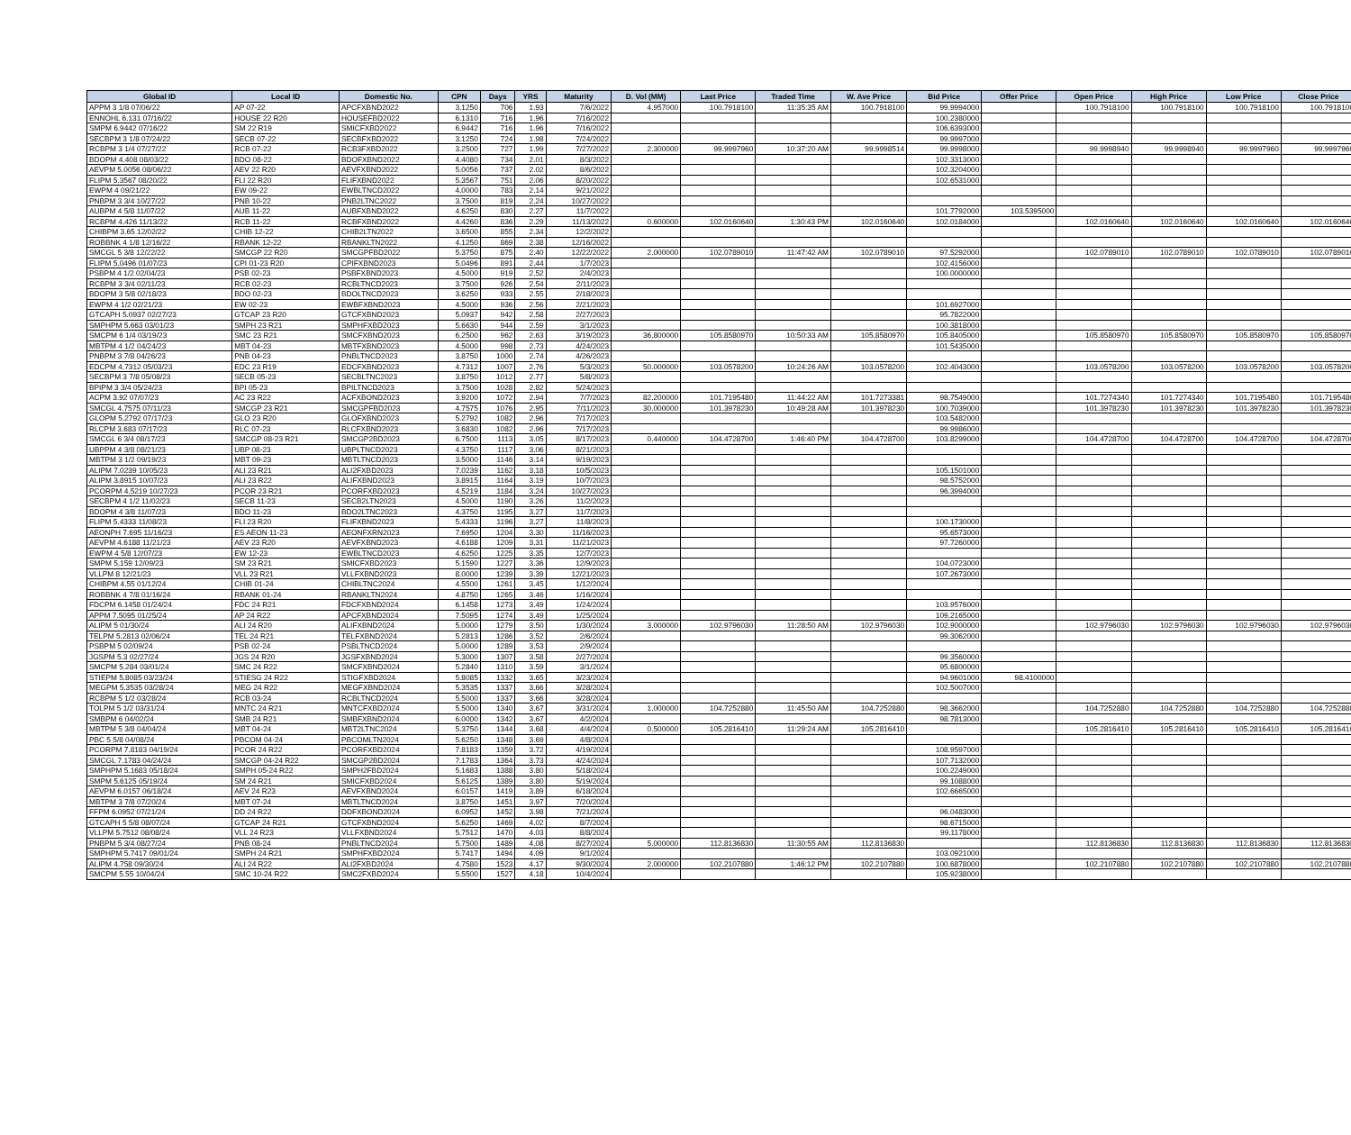| Global ID | Local ID | Domestic No. | CPN | Days | YRS | Maturity | D. Vol (MM) | Last Price | Traded Time | W. Ave Price | Bid Price | Offer Price | Open Price | High Price | Low Price | Close Price |
| --- | --- | --- | --- | --- | --- | --- | --- | --- | --- | --- | --- | --- | --- | --- | --- | --- |
| APPM 3 1/8 07/06/22 | AP 07-22 | APCFXBND2022 | 3.1250 | 706 | 1.93 | 7/6/2022 | 4.957000 | 100.7918100 | 11:35:35 AM | 100.7918100 | 99.9994000 | | 100.7918100 | 100.7918100 | 100.7918100 | 100.7918100 |
| ENNOHL 6.131 07/16/22 | HOUSE 22 R20 | HOUSEFBD2022 | 6.1310 | 716 | 1.96 | 7/16/2022 | | | | | 100.2380000 | | | | | |
| SMPM 6.9442 07/16/22 | SM 22 R19 | SMICFXBD2022 | 6.9442 | 716 | 1.96 | 7/16/2022 | | | | | 106.6393000 | | | | | |
| SECBPM 3 1/8 07/24/22 | SECB 07-22 | SECBFXBD2022 | 3.1250 | 724 | 1.98 | 7/24/2022 | | | | | 99.9997000 | | | | | |
| RCBPM 3 1/4 07/27/22 | RCB 07-22 | RCB3FXBD2022 | 3.2500 | 727 | 1.99 | 7/27/2022 | 2.300000 | 99.9997960 | 10:37:20 AM | 99.9998514 | 99.9998000 | | 99.9998940 | 99.9998940 | 99.9997960 | 99.9997960 |
| BDOPM 4.408 08/03/22 | BDO 08-22 | BDOFXBND2022 | 4.4080 | 734 | 2.01 | 8/3/2022 | | | | | 102.3313000 | | | | | |
| AEVPM 5.0056 08/06/22 | AEV 22 R20 | AEVFXBND2022 | 5.0056 | 737 | 2.02 | 8/6/2022 | | | | | 102.3204000 | | | | | |
| FLIPM 5.3567 08/20/22 | FLI 22 R20 | FLIFXBND2022 | 5.3567 | 751 | 2.06 | 8/20/2022 | | | | | 102.6531000 | | | | | |
| EWPM 4 09/21/22 | EW 09-22 | EWBLTNCD2022 | 4.0000 | 783 | 2.14 | 9/21/2022 | | | | | | | | | | |
| PNBPM 3 3/4 10/27/22 | PNB 10-22 | PNB2LTNC2022 | 3.7500 | 819 | 2.24 | 10/27/2022 | | | | | | | | | | |
| AUBPM 4 5/8 11/07/22 | AUB 11-22 | AUBFXBND2022 | 4.6250 | 830 | 2.27 | 11/7/2022 | | | | | 101.7792000 | 103.5395000 | | | | |
| RCBPM 4.426 11/13/22 | RCB 11-22 | RCBFXBND2022 | 4.4260 | 836 | 2.29 | 11/13/2022 | 0.600000 | 102.0160640 | 1:30:43 PM | 102.0160640 | 102.0184000 | | 102.0160640 | 102.0160640 | 102.0160640 | 102.0160640 |
| CHIBPM 3.65 12/02/22 | CHIB 12-22 | CHIB2LTN2022 | 3.6500 | 855 | 2.34 | 12/2/2022 | | | | | | | | | | |
| ROBBNK 4 1/8 12/16/22 | RBANK 12-22 | RBANKLTN2022 | 4.1250 | 869 | 2.38 | 12/16/2022 | | | | | | | | | | |
| SMCGL 5 3/8 12/22/22 | SMCGP 22 R20 | SMCGPFBD2022 | 5.3750 | 875 | 2.40 | 12/22/2022 | 2.000000 | 102.0789010 | 11:47:42 AM | 102.0789010 | 97.5292000 | | 102.0789010 | 102.0789010 | 102.0789010 | 102.0789010 |
| FLIPM 5.0496 01/07/23 | CPI 01-23 R20 | CPIFXBND2023 | 5.0496 | 891 | 2.44 | 1/7/2023 | | | | | 102.4156000 | | | | | |
| PSBPM 4 1/2 02/04/23 | PSB 02-23 | PSBFXBND2023 | 4.5000 | 919 | 2.52 | 2/4/2023 | | | | | 100.0000000 | | | | | |
| RCBPM 3 3/4 02/11/23 | RCB 02-23 | RCBLTNCD2023 | 3.7500 | 926 | 2.54 | 2/11/2023 | | | | | | | | | | |
| BDOPM 3 5/8 02/18/23 | BDO 02-23 | BDOLTNCD2023 | 3.6250 | 933 | 2.55 | 2/18/2023 | | | | | | | | | | |
| EWPM 4 1/2 02/21/23 | EW 02-23 | EWBFXBND2023 | 4.5000 | 936 | 2.56 | 2/21/2023 | | | | | 101.6927000 | | | | | |
| GTCAPH 5.0937 02/27/23 | GTCAP 23 R20 | GTCFXBND2023 | 5.0937 | 942 | 2.58 | 2/27/2023 | | | | | 95.7822000 | | | | | |
| SMPHPM 5.663 03/01/23 | SMPH 23 R21 | SMPHFXBD2023 | 5.6630 | 944 | 2.59 | 3/1/2023 | | | | | 100.3818000 | | | | | |
| SMCPM 6 1/4 03/19/23 | SMC 23 R21 | SMCFXBND2023 | 6.2500 | 962 | 2.63 | 3/19/2023 | 36.800000 | 105.8580970 | 10:50:33 AM | 105.8580970 | 105.8405000 | | 105.8580970 | 105.8580970 | 105.8580970 | 105.8580970 |
| MBTPM 4 1/2 04/24/23 | MBT 04-23 | MBTFXBND2023 | 4.5000 | 998 | 2.73 | 4/24/2023 | | | | | 101.5435000 | | | | | |
| PNBPM 3 7/8 04/26/23 | PNB 04-23 | PNBLTNCD2023 | 3.8750 | 1000 | 2.74 | 4/26/2023 | | | | | | | | | | |
| EDCPM 4.7312 05/03/23 | EDC 23 R19 | EDCFXBND2023 | 4.7312 | 1007 | 2.76 | 5/3/2023 | 50.000000 | 103.0578200 | 10:24:26 AM | 103.0578200 | 102.4043000 | | 103.0578200 | 103.0578200 | 103.0578200 | 103.0578200 |
| SECBPM 3 7/8 05/08/23 | SECB 05-23 | SECBLTNC2023 | 3.8750 | 1012 | 2.77 | 5/8/2023 | | | | | | | | | | |
| BPIPM 3 3/4 05/24/23 | BPI 05-23 | BPILTNCD2023 | 3.7500 | 1028 | 2.82 | 5/24/2023 | | | | | | | | | | |
| ACPM 3.92 07/07/23 | AC 23 R22 | ACFXBOND2023 | 3.9200 | 1072 | 2.94 | 7/7/2023 | 82.200000 | 101.7195480 | 11:44:22 AM | 101.7273381 | 98.7549000 | | 101.7274340 | 101.7274340 | 101.7195480 | 101.7195480 |
| SMCGL 4.7575 07/11/23 | SMCGP 23 R21 | SMCGPFBD2023 | 4.7575 | 1076 | 2.95 | 7/11/2023 | 30.000000 | 101.3978230 | 10:49:28 AM | 101.3978230 | 100.7039000 | | 101.3978230 | 101.3978230 | 101.3978230 | 101.3978230 |
| GLOPM 5.2792 07/17/23 | GLO 23 R20 | GLOFXBND2023 | 5.2792 | 1082 | 2.96 | 7/17/2023 | | | | | 103.5482000 | | | | | |
| RLCPM 3.683 07/17/23 | RLC 07-23 | RLCFXBND2023 | 3.6830 | 1082 | 2.96 | 7/17/2023 | | | | | 99.9986000 | | | | | |
| SMCGL 6 3/4 08/17/23 | SMCGP 08-23 R21 | SMCGP2BD2023 | 6.7500 | 1113 | 3.05 | 8/17/2023 | 0.440000 | 104.4728700 | 1:46:40 PM | 104.4728700 | 103.8299000 | | 104.4728700 | 104.4728700 | 104.4728700 | 104.4728700 |
| UBPPM 4 3/8 08/21/23 | UBP 08-23 | UBPLTNCD2023 | 4.3750 | 1117 | 3.06 | 8/21/2023 | | | | | | | | | | |
| MBTPM 3 1/2 09/19/23 | MBT 09-23 | MBTLTNCD2023 | 3.5000 | 1146 | 3.14 | 9/19/2023 | | | | | | | | | | |
| ALIPM 7.0239 10/05/23 | ALI 23 R21 | ALI2FXBD2023 | 7.0239 | 1162 | 3.18 | 10/5/2023 | | | | | 105.1501000 | | | | | |
| ALIPM 3.8915 10/07/23 | ALI 23 R22 | ALIFXBND2023 | 3.8915 | 1164 | 3.19 | 10/7/2023 | | | | | 98.5752000 | | | | | |
| PCORPM 4.5219 10/27/23 | PCOR 23 R21 | PCORFXBD2023 | 4.5219 | 1184 | 3.24 | 10/27/2023 | | | | | 96.3994000 | | | | | |
| SECBPM 4 1/2 11/02/23 | SECB 11-23 | SECB2LTN2023 | 4.5000 | 1190 | 3.26 | 11/2/2023 | | | | | | | | | | |
| BDOPM 4 3/8 11/07/23 | BDO 11-23 | BDO2LTNC2023 | 4.3750 | 1195 | 3.27 | 11/7/2023 | | | | | | | | | | |
| FLIPM 5.4333 11/08/23 | FLI 23 R20 | FLIFXBND2023 | 5.4333 | 1196 | 3.27 | 11/8/2023 | | | | | 100.1730000 | | | | | |
| AEONPH 7.695 11/16/23 | ES AEON 11-23 | AEONFXRN2023 | 7.6950 | 1204 | 3.30 | 11/16/2023 | | | | | 95.6573000 | | | | | |
| AEVPM 4.6188 11/21/23 | AEV 23 R20 | AEVFXBND2023 | 4.6188 | 1209 | 3.31 | 11/21/2023 | | | | | 97.7260000 | | | | | |
| EWPM 4 5/8 12/07/23 | EW 12-23 | EWBLTNCD2023 | 4.6250 | 1225 | 3.35 | 12/7/2023 | | | | | | | | | | |
| SMPM 5.159 12/09/23 | SM 23 R21 | SMICFXBD2023 | 5.1590 | 1227 | 3.36 | 12/9/2023 | | | | | 104.0723000 | | | | | |
| VLLPM 8 12/21/23 | VLL 23 R21 | VLLFXBND2023 | 8.0000 | 1239 | 3.39 | 12/21/2023 | | | | | 107.2673000 | | | | | |
| CHIBPM 4.55 01/12/24 | CHIB 01-24 | CHIBLTNC2024 | 4.5500 | 1261 | 3.45 | 1/12/2024 | | | | | | | | | | |
| ROBBNK 4 7/8 01/16/24 | RBANK 01-24 | RBANKLTN2024 | 4.8750 | 1265 | 3.46 | 1/16/2024 | | | | | | | | | | |
| FDCPM 6.1458 01/24/24 | FDC 24 R21 | FDCFXBND2024 | 6.1458 | 1273 | 3.49 | 1/24/2024 | | | | | 103.9576000 | | | | | |
| APPM 7.5095 01/25/24 | AP 24 R22 | APCFXBND2024 | 7.5095 | 1274 | 3.49 | 1/25/2024 | | | | | 109.2165000 | | | | | |
| ALIPM 5 01/30/24 | ALI 24 R20 | ALIFXBND2024 | 5.0000 | 1279 | 3.50 | 1/30/2024 | 3.000000 | 102.9796030 | 11:28:50 AM | 102.9796030 | 102.9000000 | | 102.9796030 | 102.9796030 | 102.9796030 | 102.9796030 |
| TELPM 5.2813 02/06/24 | TEL 24 R21 | TELFXBND2024 | 5.2813 | 1286 | 3.52 | 2/6/2024 | | | | | 99.3062000 | | | | | |
| PSBPM 5 02/09/24 | PSB 02-24 | PSBLTNCD2024 | 5.0000 | 1289 | 3.53 | 2/9/2024 | | | | | | | | | | |
| JGSPM 5.3 02/27/24 | JGS 24 R20 | JGSFXBND2024 | 5.3000 | 1307 | 3.58 | 2/27/2024 | | | | | 99.3560000 | | | | | |
| SMCPM 5.284 03/01/24 | SMC 24 R22 | SMCFXBND2024 | 5.2840 | 1310 | 3.59 | 3/1/2024 | | | | | 95.6800000 | | | | | |
| STIEPM 5.8085 03/23/24 | STIESG 24 R22 | STIGFXBD2024 | 5.8085 | 1332 | 3.65 | 3/23/2024 | | | | | 94.9601000 | 98.4100000 | | | | |
| MEGPM 5.3535 03/28/24 | MEG 24 R22 | MEGFXBND2024 | 5.3535 | 1337 | 3.66 | 3/28/2024 | | | | | 102.5007000 | | | | | |
| RCBPM 5 1/2 03/28/24 | RCB 03-24 | RCBLTNCD2024 | 5.5000 | 1337 | 3.66 | 3/28/2024 | | | | | | | | | | |
| TOLPM 5 1/2 03/31/24 | MNTC 24 R21 | MNTCFXBD2024 | 5.5000 | 1340 | 3.67 | 3/31/2024 | 1.000000 | 104.7252880 | 11:45:50 AM | 104.7252880 | 98.3662000 | | 104.7252880 | 104.7252880 | 104.7252880 | 104.7252880 |
| SMBPM 6 04/02/24 | SMB 24 R21 | SMBFXBND2024 | 6.0000 | 1342 | 3.67 | 4/2/2024 | | | | | 98.7813000 | | | | | |
| MBTPM 5 3/8 04/04/24 | MBT 04-24 | MBT2LTNC2024 | 5.3750 | 1344 | 3.68 | 4/4/2024 | 0.500000 | 105.2816410 | 11:29:24 AM | 105.2816410 | | | 105.2816410 | 105.2816410 | 105.2816410 | 105.2816410 |
| PBC 5 5/8 04/08/24 | PBCOM 04-24 | PBCOMLTN2024 | 5.6250 | 1348 | 3.69 | 4/8/2024 | | | | | | | | | | |
| PCORPM 7.8183 04/19/24 | PCOR 24 R22 | PCORFXBD2024 | 7.8183 | 1359 | 3.72 | 4/19/2024 | | | | | 108.9597000 | | | | | |
| SMCGL 7.1783 04/24/24 | SMCGP 04-24 R22 | SMCGP2BD2024 | 7.1783 | 1364 | 3.73 | 4/24/2024 | | | | | 107.7132000 | | | | | |
| SMPHPM 5.1683 05/18/24 | SMPH 05-24 R22 | SMPH2FBD2024 | 5.1683 | 1388 | 3.80 | 5/18/2024 | | | | | 100.2249000 | | | | | |
| SMPM 5.6125 05/19/24 | SM 24 R21 | SMICFXBD2024 | 5.6125 | 1389 | 3.80 | 5/19/2024 | | | | | 99.1088000 | | | | | |
| AEVPM 6.0157 06/18/24 | AEV 24 R23 | AEVFXBND2024 | 6.0157 | 1419 | 3.89 | 6/18/2024 | | | | | 102.6665000 | | | | | |
| MBTPM 3 7/8 07/20/24 | MBT 07-24 | MBTLTNCD2024 | 3.8750 | 1451 | 3.97 | 7/20/2024 | | | | | | | | | | |
| FFPM 6.0952 07/21/24 | DD 24 R22 | DDFXBOND2024 | 6.0952 | 1452 | 3.98 | 7/21/2024 | | | | | 96.0483000 | | | | | |
| GTCAPH 5 5/8 08/07/24 | GTCAP 24 R21 | GTCFXBND2024 | 5.6250 | 1469 | 4.02 | 8/7/2024 | | | | | 98.6715000 | | | | | |
| VLLPM 5.7512 08/08/24 | VLL 24 R23 | VLLFXBND2024 | 5.7512 | 1470 | 4.03 | 8/8/2024 | | | | | 99.1178000 | | | | | |
| PNBPM 5 3/4 08/27/24 | PNB 08-24 | PNBLTNCD2024 | 5.7500 | 1489 | 4.08 | 8/27/2024 | 5.000000 | 112.8136830 | 11:30:55 AM | 112.8136830 | | | 112.8136830 | 112.8136830 | 112.8136830 | 112.8136830 |
| SMPHPM 5.7417 09/01/24 | SMPH 24 R21 | SMPHFXBD2024 | 5.7417 | 1494 | 4.09 | 9/1/2024 | | | | | 103.0921000 | | | | | |
| ALIPM 4.758 09/30/24 | ALI 24 R22 | ALI2FXBD2024 | 4.7580 | 1523 | 4.17 | 9/30/2024 | 2.000000 | 102.2107880 | 1:46:12 PM | 102.2107880 | 100.6878000 | | 102.2107880 | 102.2107880 | 102.2107880 | 102.2107880 |
| SMCPM 5.55 10/04/24 | SMC 10-24 R22 | SMC2FXBD2024 | 5.5500 | 1527 | 4.18 | 10/4/2024 | | | | | 105.9238000 | | | | | |